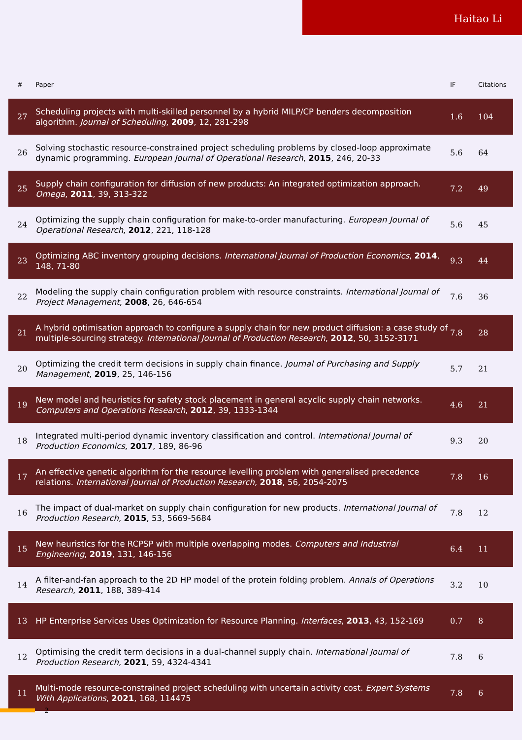Haitao Li
| # | Paper | IF | Citations |
| --- | --- | --- | --- |
| 27 | Scheduling projects with multi-skilled personnel by a hybrid MILP/CP benders decomposition algorithm. Journal of Scheduling , 2009 , 12, 281-298 | 1.6 | 104 |
| 26 | Solving stochastic resource-constrained project scheduling problems by closed-loop approximate dynamic programming. European Journal of Operational Research , 2015 , 246, 20-33 | 5.6 | 64 |
| 25 | Supply chain configuration for diffusion of new products: An integrated optimization approach. Omega , 2011 , 39, 313-322 | 7.2 | 49 |
| 24 | Optimizing the supply chain configuration for make-to-order manufacturing. European Journal of Operational Research , 2012 , 221, 118-128 | 5.6 | 45 |
| 23 | Optimizing ABC inventory grouping decisions. International Journal of Production Economics , 2014 , 148, 71-80 | 9.3 | 44 |
| 22 | Modeling the supply chain configuration problem with resource constraints. International Journal of Project Management , 2008 , 26, 646-654 | 7.6 | 36 |
| 21 | A hybrid optimisation approach to configure a supply chain for new product diffusion: a case study of multiple-sourcing strategy. International Journal of Production Research , 2012 , 50, 3152-3171 | 7.8 | 28 |
| 20 | Optimizing the credit term decisions in supply chain finance. Journal of Purchasing and Supply Management , 2019 , 25, 146-156 | 5.7 | 21 |
| 19 | New model and heuristics for safety stock placement in general acyclic supply chain networks. Computers and Operations Research , 2012 , 39, 1333-1344 | 4.6 | 21 |
| 18 | Integrated multi-period dynamic inventory classification and control. International Journal of Production Economics , 2017 , 189, 86-96 | 9.3 | 20 |
| 17 | An effective genetic algorithm for the resource levelling problem with generalised precedence relations. International Journal of Production Research , 2018 , 56, 2054-2075 | 7.8 | 16 |
| 16 | The impact of dual-market on supply chain configuration for new products. International Journal of Production Research , 2015 , 53, 5669-5684 | 7.8 | 12 |
| 15 | New heuristics for the RCPSP with multiple overlapping modes. Computers and Industrial Engineering , 2019 , 131, 146-156 | 6.4 | 11 |
| 14 | A filter-and-fan approach to the 2D HP model of the protein folding problem. Annals of Operations Research , 2011 , 188, 389-414 | 3.2 | 10 |
| 13 | HP Enterprise Services Uses Optimization for Resource Planning. Interfaces , 2013 , 43, 152-169 | 0.7 | 8 |
| 12 | Optimising the credit term decisions in a dual-channel supply chain. International Journal of Production Research , 2021 , 59, 4324-4341 | 7.8 | 6 |
| 11 | Multi-mode resource-constrained project scheduling with uncertain activity cost. Expert Systems With Applications , 2021 , 168, 114475 | 7.8 | 6 |
2